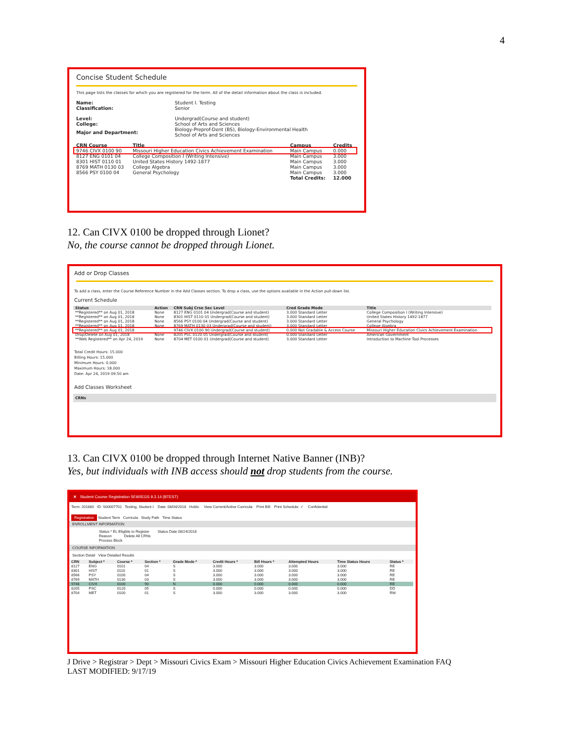4
Concise Student Schedule
This page lists the classes for which you are registered for the term. All of the detail information about the class is included.
| Name: | Student I. Testing |
| Classification: | Senior |
| Level: | Undergrad(Course and student) |
| College: | School of Arts and Sciences |
| Major and Department: | Biology-Preprof-Dent (BS), Biology-Environmental Health School of Arts and Sciences |
| CRN Course | Title | Campus | Credits |
| --- | --- | --- | --- |
| 9746 CIVX 0100 90 | Missouri Higher Education Civics Achievement Examination | Main Campus | 0.000 |
| 8127 ENG 0101 04 | College Composition I (Writing Intensive) | Main Campus | 3.000 |
| 8301 HIST 0110 01 | United States History 1492-1877 | Main Campus | 3.000 |
| 8769 MATH 0130 03 | College Algebra | Main Campus | 3.000 |
| 8566 PSY 0100 04 | General Psychology | Main Campus | 3.000 |
| | | Total Credits: | 12.000 |
12. Can CIVX 0100 be dropped through Lionet?
No, the course cannot be dropped through Lionet.
Add or Drop Classes
To add a class, enter the Course Reference Number in the Add Classes section. To drop a class, use the options available in the Action pull-down list.
Current Schedule
| Status | Action | CRN Subj Crse Sec Level | Cred Grade Mode | Title |
| --- | --- | --- | --- | --- |
| **Registered** on Aug 01, 2018 | None | 8127 ENG 0101 04 Undergrad(Course and student) | 3.000 Standard Letter | College Composition I (Writing Intensive) |
| **Registered** on Aug 01, 2018 | None | 8301 HIST 0110 01 Undergrad(Course and student) | 3.000 Standard Letter | United States History 1492-1877 |
| **Registered** on Aug 01, 2018 | None | 8566 PSY 0100 04 Undergrad(Course and student) | 3.000 Standard Letter | General Psychology |
| **Registered** on Aug 01, 2018 | None | 8769 MATH 0130 03 Undergrad(Course and student) | 3.000 Standard Letter | College Algebra |
| **Registered** on Aug 01, 2018 | | 9746 CIVX 0100 90 Undergrad(Course and student) | 0.000 Not Gradable & Access Course | Missouri Higher Education Civics Achievement Examination |
| Drop/Delete on Aug 01, 2018 | None | 8205 PSC 0120 05 Undergrad(Course and student) | 0.000 Standard Letter | American Government |
| **Web Registered** on Apr 24, 2019 | None | 8704 MET 0100 01 Undergrad(Course and student) | 3.000 Standard Letter | Introduction to Machine Tool Processes |
Total Credit Hours: 15.000
Billing Hours: 15.000
Minimum Hours: 0.000
Maximum Hours: 18.000
Date: Apr 24, 2019 09:50 am
Add Classes Worksheet
CRNs
13. Can CIVX 0100 be dropped through Internet Native Banner (INB)?
Yes, but individuals with INB access should not drop students from the course.
✕ Student Course Registration SFAREGS 9.3.14 (BTEST)
Term: 201880 ID: S00007701 Testing, Student I. Date: 08/04/2018 Holds: View Current/Active Curricula: Print Bill: Print Schedule: ✓ Confidential
Registration Student Term Curricula Study Path Time Status
ENROLLMENT INFORMATION
Status * EL Eligible to Register Status Date 08/24/2018
Reason Delete All CRNs
Process Block
COURSE INFORMATION
Section Detail View Detailed Results
| CRN | Subject * | Course * | Section * | Grade Mode * | Credit Hours * | Bill Hours * | Attempted Hours | Time Status Hours | Status * |
| --- | --- | --- | --- | --- | --- | --- | --- | --- | --- |
| 8127 | ENG | 0101 | 04 | S | 3.000 | 3.000 | 3.000 | 3.000 | RE |
| 8301 | HIST | 0110 | 01 | S | 3.000 | 3.000 | 3.000 | 3.000 | RE |
| 8566 | PSY | 0100 | 04 | S | 3.000 | 3.000 | 3.000 | 3.000 | RE |
| 8769 | MATH | 0130 | 03 | S | 3.000 | 3.000 | 3.000 | 3.000 | RE |
| 9746 | CIVX | 0100 | 90 | N | 0.000 | 0.000 | 0.000 | 0.000 | RE |
| 8205 | PSC | 0120 | 05 | S | 0.000 | 0.000 | 0.000 | 0.000 | DD |
| 8704 | MET | 0100 | 01 | S | 3.000 | 3.000 | 3.000 | 3.000 | RW |
J Drive > Registrar > Dept > Missouri Civics Exam > Missouri Higher Education Civics Achievement Examination FAQ
LAST MODIFIED: 9/17/19